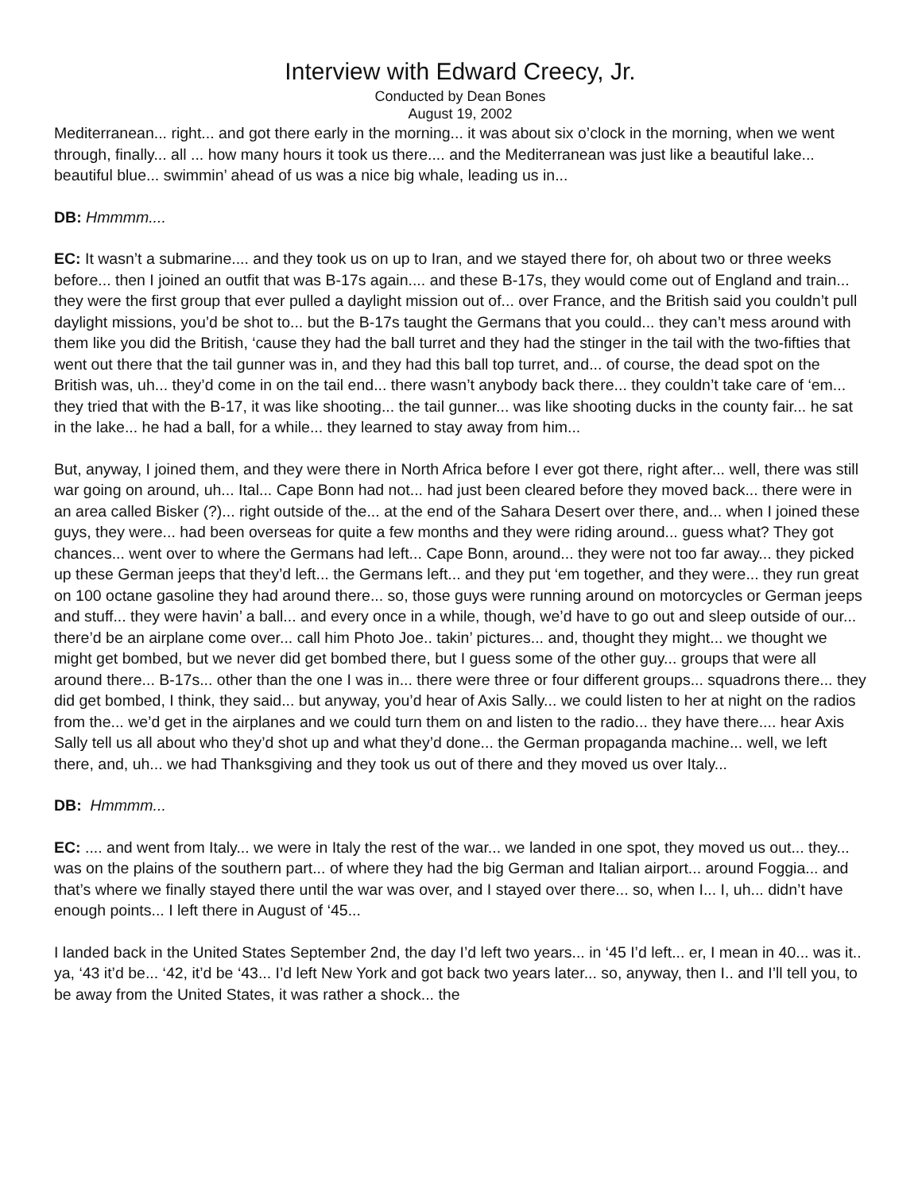Interview with Edward Creecy, Jr.
Conducted by Dean Bones
August 19, 2002
Mediterranean... right... and got there early in the morning... it was about six o’clock in the morning, when we went through, finally... all ... how many hours it took us there.... and the Mediterranean was just like a beautiful lake... beautiful blue... swimmin’ ahead of us was a nice big whale, leading us in...
DB: Hmmmm....
EC: It wasn’t a submarine.... and they took us on up to Iran, and we stayed there for, oh about two or three weeks before... then I joined an outfit that was B-17s again.... and these B-17s, they would come out of England and train... they were the first group that ever pulled a daylight mission out of... over France, and the British said you couldn’t pull daylight missions, you’d be shot to... but the B-17s taught the Germans that you could... they can’t mess around with them like you did the British, ‘cause they had the ball turret and they had the stinger in the tail with the two-fifties that went out there that the tail gunner was in, and they had this ball top turret, and... of course, the dead spot on the British was, uh... they’d come in on the tail end... there wasn’t anybody back there... they couldn’t take care of ‘em... they tried that with the B-17, it was like shooting... the tail gunner... was like shooting ducks in the county fair... he sat in the lake... he had a ball, for a while... they learned to stay away from him...
But, anyway, I joined them, and they were there in North Africa before I ever got there, right after... well, there was still war going on around, uh... Ital... Cape Bonn had not... had just been cleared before they moved back... there were in an area called Bisker (?)... right outside of the... at the end of the Sahara Desert over there, and... when I joined these guys, they were... had been overseas for quite a few months and they were riding around... guess what? They got chances... went over to where the Germans had left... Cape Bonn, around... they were not too far away... they picked up these German jeeps that they’d left... the Germans left... and they put ‘em together, and they were... they run great on 100 octane gasoline they had around there... so, those guys were running around on motorcycles or German jeeps and stuff... they were havin’ a ball... and every once in a while, though, we’d have to go out and sleep outside of our... there’d be an airplane come over... call him Photo Joe.. takin’ pictures... and, thought they might... we thought we might get bombed, but we never did get bombed there, but I guess some of the other guy... groups that were all around there... B-17s... other than the one I was in... there were three or four different groups... squadrons there... they did get bombed, I think, they said... but anyway, you’d hear of Axis Sally... we could listen to her at night on the radios from the... we’d get in the airplanes and we could turn them on and listen to the radio... they have there.... hear Axis Sally tell us all about who they’d shot up and what they’d done... the German propaganda machine... well, we left there, and, uh... we had Thanksgiving and they took us out of there and they moved us over Italy...
DB: Hmmmm...
EC: .... and went from Italy... we were in Italy the rest of the war... we landed in one spot, they moved us out... they... was on the plains of the southern part... of where they had the big German and Italian airport... around Foggia... and that’s where we finally stayed there until the war was over, and I stayed over there... so, when I... I, uh... didn’t have enough points... I left there in August of ‘45...
I landed back in the United States September 2nd, the day I’d left two years... in ‘45 I’d left... er, I mean in 40... was it.. ya, ‘43 it’d be... ‘42, it’d be ‘43... I’d left New York and got back two years later... so, anyway, then I.. and I’ll tell you, to be away from the United States, it was rather a shock... the